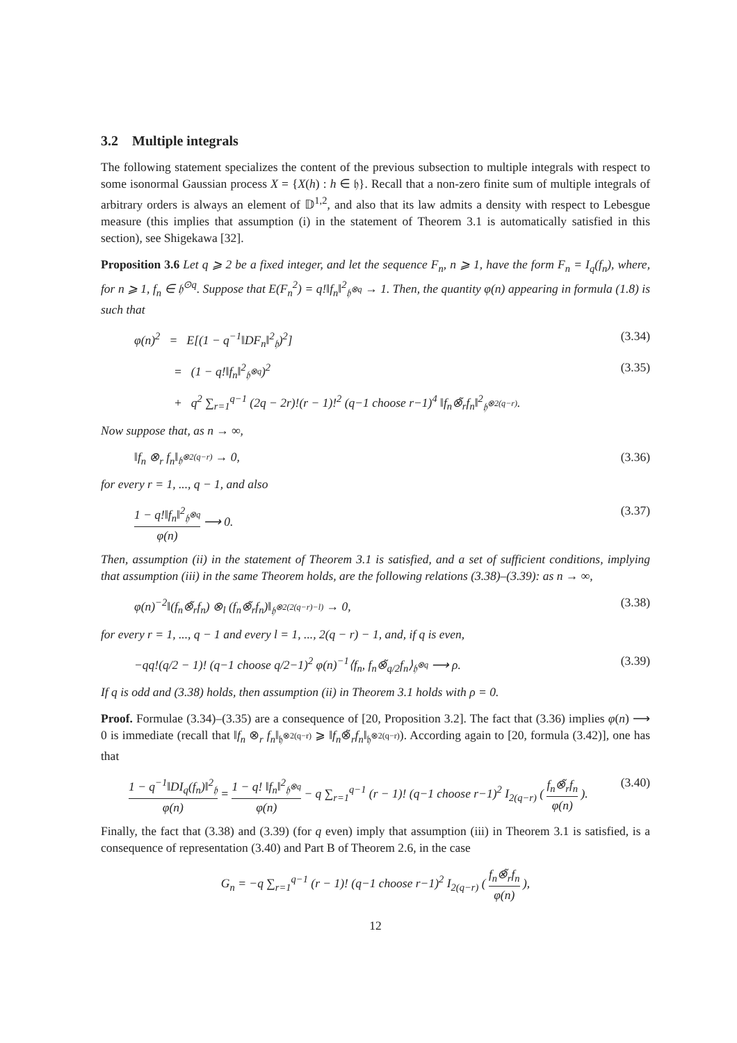3.2 Multiple integrals
The following statement specializes the content of the previous subsection to multiple integrals with respect to some isonormal Gaussian process X = {X(h) : h ∈ 𝔥}. Recall that a non-zero finite sum of multiple integrals of arbitrary orders is always an element of 𝔻<sup>1,2</sup>, and also that its law admits a density with respect to Lebesgue measure (this implies that assumption (i) in the statement of Theorem 3.1 is automatically satisfied in this section), see Shigekawa [32].
Proposition 3.6 Let q ⩾ 2 be a fixed integer, and let the sequence F<sub>n</sub>, n ⩾ 1, have the form F<sub>n</sub> = I<sub>q</sub>(f<sub>n</sub>), where, for n ⩾ 1, f<sub>n</sub> ∈ 𝔥<sup>⊙q</sup>. Suppose that E(F<sub>n</sub><sup>2</sup>) = q!‖f<sub>n</sub>‖<sup>2</sup><sub>𝔥<sup>⊗q</sup></sub> → 1. Then, the quantity φ(n) appearing in formula (1.8) is such that
φ(n)<sup>2</sup> = E[(1 − q<sup>−1</sup>‖DF<sub>n</sub>‖<sup>2</sup><sub>𝔥</sub>)<sup>2</sup>] (3.34)
= (1 − q!‖f<sub>n</sub>‖<sup>2</sup><sub>𝔥<sup>⊗q</sup></sub>)<sup>2</sup> (3.35)
+ q<sup>2</sup> ∑<sub>r=1</sub><sup>q−1</sup> (2q − 2r)!(r − 1)!<sup>2</sup> (q−1 choose r−1)<sup>4</sup> ‖f<sub>n</sub>⊗̃<sub>r</sub>f<sub>n</sub>‖<sup>2</sup><sub>𝔥<sup>⊗2(q−r)</sup></sub>.
Now suppose that, as n → ∞,
‖f<sub>n</sub> ⊗<sub>r</sub> f<sub>n</sub>‖<sub>𝔥<sup>⊗2(q−r)</sup></sub> → 0, (3.36)
for every r = 1, ..., q − 1, and also
1 − q!‖f<sub>n</sub>‖<sup>2</sup><sub>𝔥<sup>⊗q</sup></sub> φ(n) ⟶ 0. (3.37)
Then, assumption (ii) in the statement of Theorem 3.1 is satisfied, and a set of sufficient conditions, implying that assumption (iii) in the same Theorem holds, are the following relations (3.38)–(3.39): as n → ∞,
φ(n)<sup>−2</sup>‖(f<sub>n</sub>⊗̃<sub>r</sub>f<sub>n</sub>) ⊗<sub>l</sub> (f<sub>n</sub>⊗̃<sub>r</sub>f<sub>n</sub>)‖<sub>𝔥<sup>⊗2(2(q−r)−l)</sup></sub> → 0, (3.38)
for every r = 1, ..., q − 1 and every l = 1, ..., 2(q − r) − 1, and, if q is even,
−qq!(q/2 − 1)! (q−1 choose q/2−1)<sup>2</sup> φ(n)<sup>−1</sup>⟨f<sub>n</sub>, f<sub>n</sub>⊗̃<sub>q/2</sub>f<sub>n</sub>⟩<sub>𝔥<sup>⊗q</sup></sub> ⟶ ρ. (3.39)
If q is odd and (3.38) holds, then assumption (ii) in Theorem 3.1 holds with ρ = 0.
Proof. Formulae (3.34)–(3.35) are a consequence of [20, Proposition 3.2]. The fact that (3.36) implies φ(n) ⟶ 0 is immediate (recall that ‖f<sub>n</sub> ⊗<sub>r</sub> f<sub>n</sub>‖<sub>𝔥<sup>⊗2(q−r)</sup></sub> ⩾ ‖f<sub>n</sub>⊗̃<sub>r</sub>f<sub>n</sub>‖<sub>𝔥<sup>⊗2(q−r)</sup></sub>). According again to [20, formula (3.42)], one has that
1 − q<sup>−1</sup>‖DI<sub>q</sub>(f<sub>n</sub>)‖<sup>2</sup><sub>𝔥</sub> φ(n) = 1 − q! ‖f<sub>n</sub>‖<sup>2</sup><sub>𝔥<sup>⊗q</sup></sub> φ(n) − q ∑<sub>r=1</sub><sup>q−1</sup> (r − 1)! (q−1 choose r−1)<sup>2</sup> I<sub>2(q−r)</sub> ( f<sub>n</sub>⊗̃<sub>r</sub>f<sub>n</sub> φ(n) ). (3.40)
Finally, the fact that (3.38) and (3.39) (for q even) imply that assumption (iii) in Theorem 3.1 is satisfied, is a consequence of representation (3.40) and Part B of Theorem 2.6, in the case
G<sub>n</sub> = −q ∑<sub>r=1</sub><sup>q−1</sup> (r − 1)! (q−1 choose r−1)<sup>2</sup> I<sub>2(q−r)</sub> ( f<sub>n</sub>⊗̃<sub>r</sub>f<sub>n</sub> φ(n) ),
12